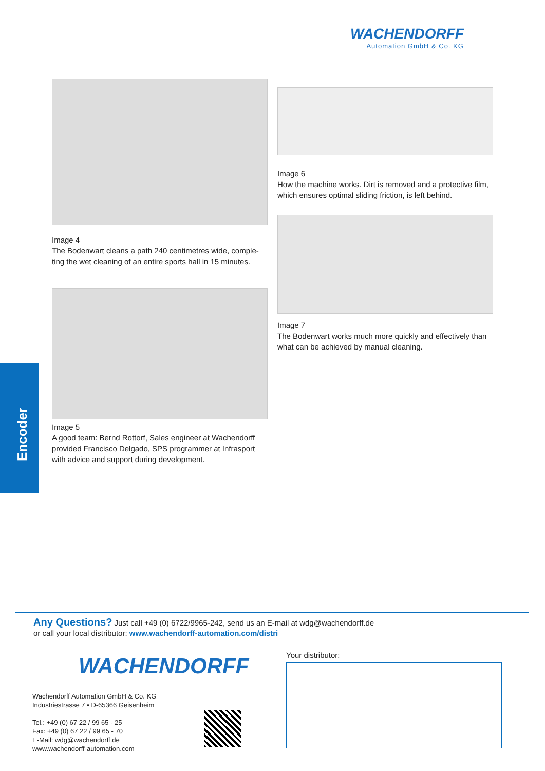WACHENDORFF
Automation GmbH & Co. KG
Image 4
The Bodenwart cleans a path 240 centimetres wide, comple-ting the wet cleaning of an entire sports hall in 15 minutes.
Image 5
A good team: Bernd Rottorf, Sales engineer at Wachendorff provided Francisco Delgado, SPS programmer at Infrasport with advice and support during development.
Image 6
How the machine works. Dirt is removed and a protective film, which ensures optimal sliding friction, is left behind.
Image 7
The Bodenwart works much more quickly and effectively than what can be achieved by manual cleaning.
Encoder
Any Questions? Just call +49 (0) 6722/9965-242, send us an E-mail at wdg@wachendorff.de
or call your local distributor: www.wachendorff-automation.com/distri
WACHENDORFF
Wachendorff Automation GmbH & Co. KG
Industriestrasse 7 • D-65366 Geisenheim
Tel.: +49 (0) 67 22 / 99 65 - 25
Fax: +49 (0) 67 22 / 99 65 - 70
E-Mail: wdg@wachendorff.de
www.wachendorff-automation.com
Your distributor: